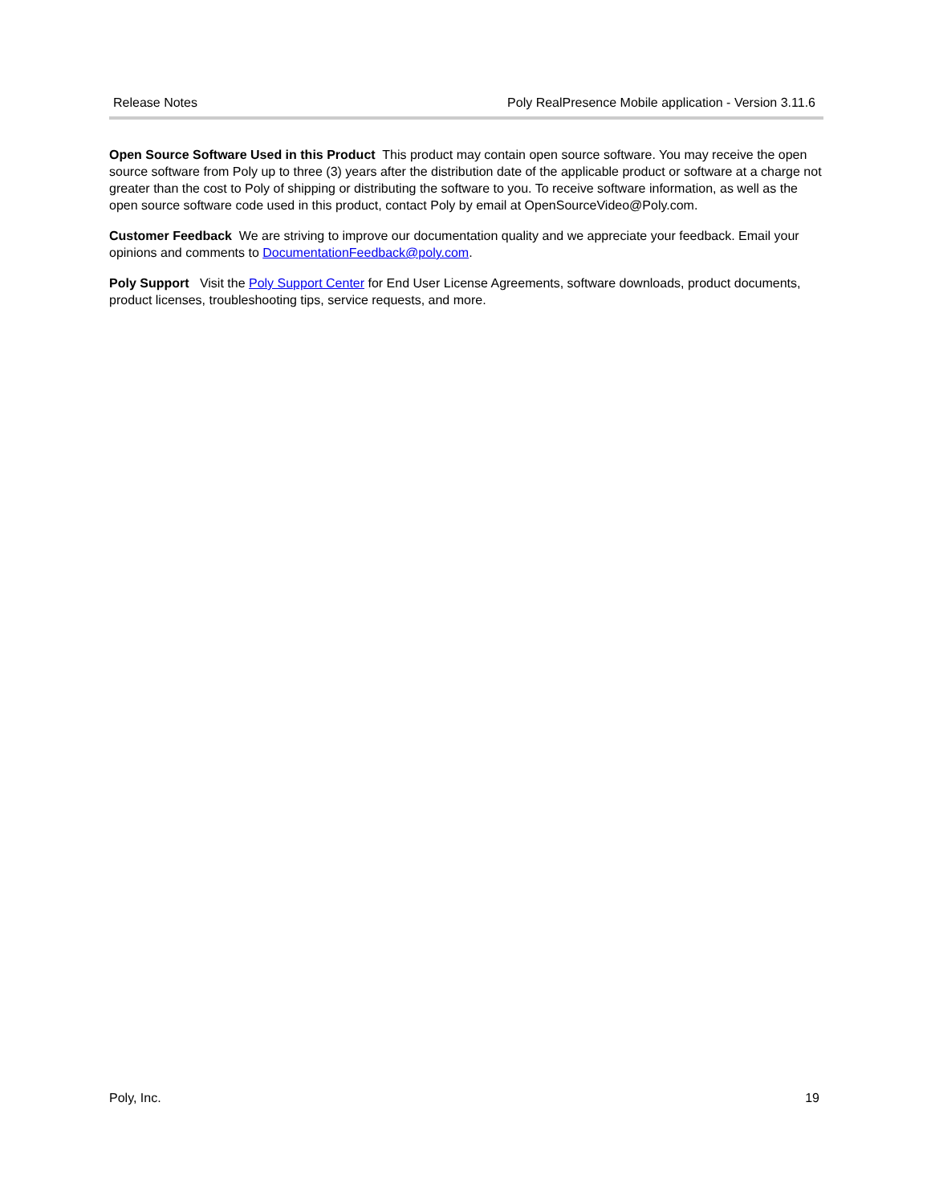Release Notes Poly RealPresence Mobile application - Version 3.11.6
Open Source Software Used in this Product This product may contain open source software. You may receive the open source software from Poly up to three (3) years after the distribution date of the applicable product or software at a charge not greater than the cost to Poly of shipping or distributing the software to you. To receive software information, as well as the open source software code used in this product, contact Poly by email at OpenSourceVideo@Poly.com.
Customer Feedback We are striving to improve our documentation quality and we appreciate your feedback. Email your opinions and comments to DocumentationFeedback@poly.com.
Poly Support Visit the Poly Support Center for End User License Agreements, software downloads, product documents, product licenses, troubleshooting tips, service requests, and more.
Poly, Inc. 19